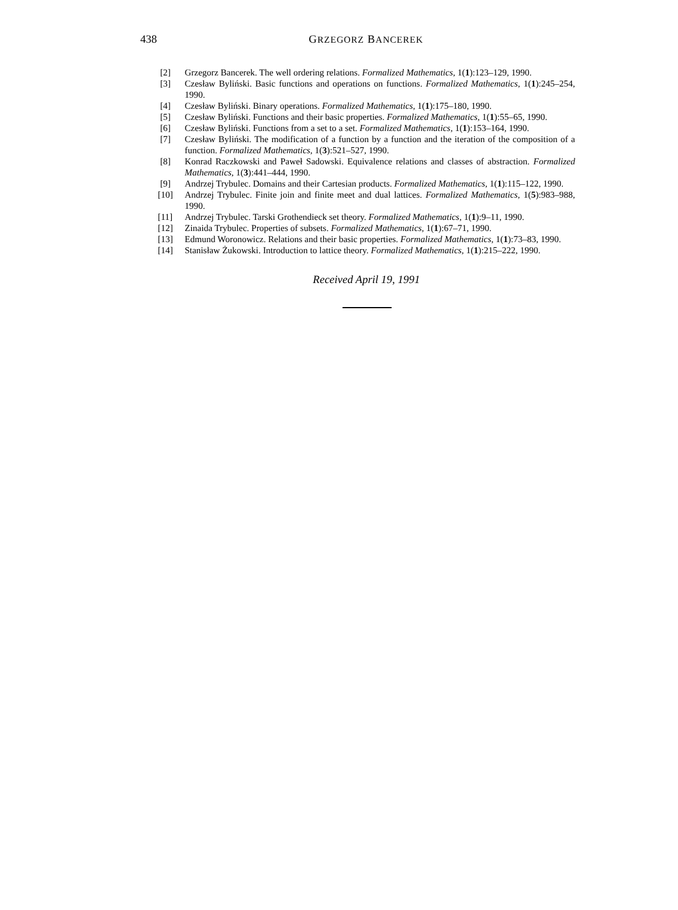438
GRZEGORZ BANCEREK
[2] Grzegorz Bancerek. The well ordering relations. Formalized Mathematics, 1(1):123–129, 1990.
[3] Czesław Byliński. Basic functions and operations on functions. Formalized Mathematics, 1(1):245–254, 1990.
[4] Czesław Byliński. Binary operations. Formalized Mathematics, 1(1):175–180, 1990.
[5] Czesław Byliński. Functions and their basic properties. Formalized Mathematics, 1(1):55–65, 1990.
[6] Czesław Byliński. Functions from a set to a set. Formalized Mathematics, 1(1):153–164, 1990.
[7] Czesław Byliński. The modification of a function by a function and the iteration of the composition of a function. Formalized Mathematics, 1(3):521–527, 1990.
[8] Konrad Raczkowski and Paweł Sadowski. Equivalence relations and classes of abstraction. Formalized Mathematics, 1(3):441–444, 1990.
[9] Andrzej Trybulec. Domains and their Cartesian products. Formalized Mathematics, 1(1):115–122, 1990.
[10] Andrzej Trybulec. Finite join and finite meet and dual lattices. Formalized Mathematics, 1(5):983–988, 1990.
[11] Andrzej Trybulec. Tarski Grothendieck set theory. Formalized Mathematics, 1(1):9–11, 1990.
[12] Zinaida Trybulec. Properties of subsets. Formalized Mathematics, 1(1):67–71, 1990.
[13] Edmund Woronowicz. Relations and their basic properties. Formalized Mathematics, 1(1):73–83, 1990.
[14] Stanisław Żukowski. Introduction to lattice theory. Formalized Mathematics, 1(1):215–222, 1990.
Received April 19, 1991